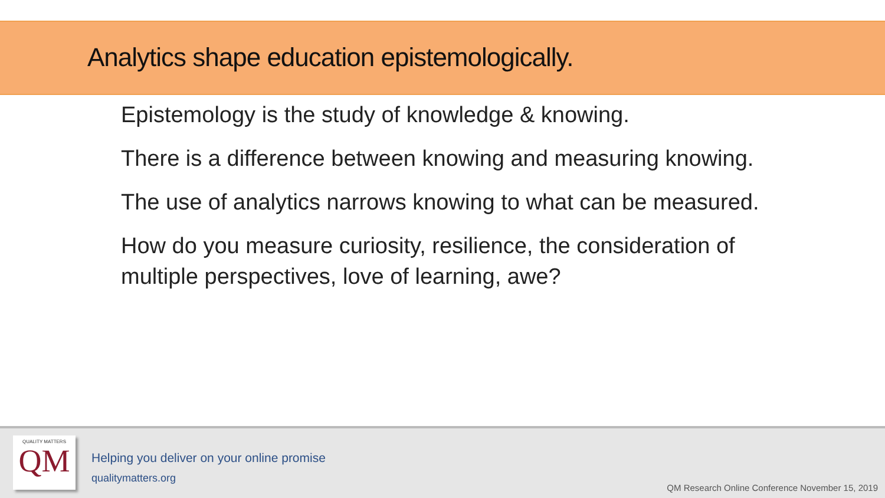Analytics shape education epistemologically.
Epistemology is the study of knowledge & knowing.
There is a difference between knowing and measuring knowing.
The use of analytics narrows knowing to what can be measured.
How do you measure curiosity, resilience, the consideration of multiple perspectives, love of learning, awe?
QUALITY MATTERS
QM
Helping you deliver on your online promise
qualitymatters.org
QM Research Online Conference November 15, 2019